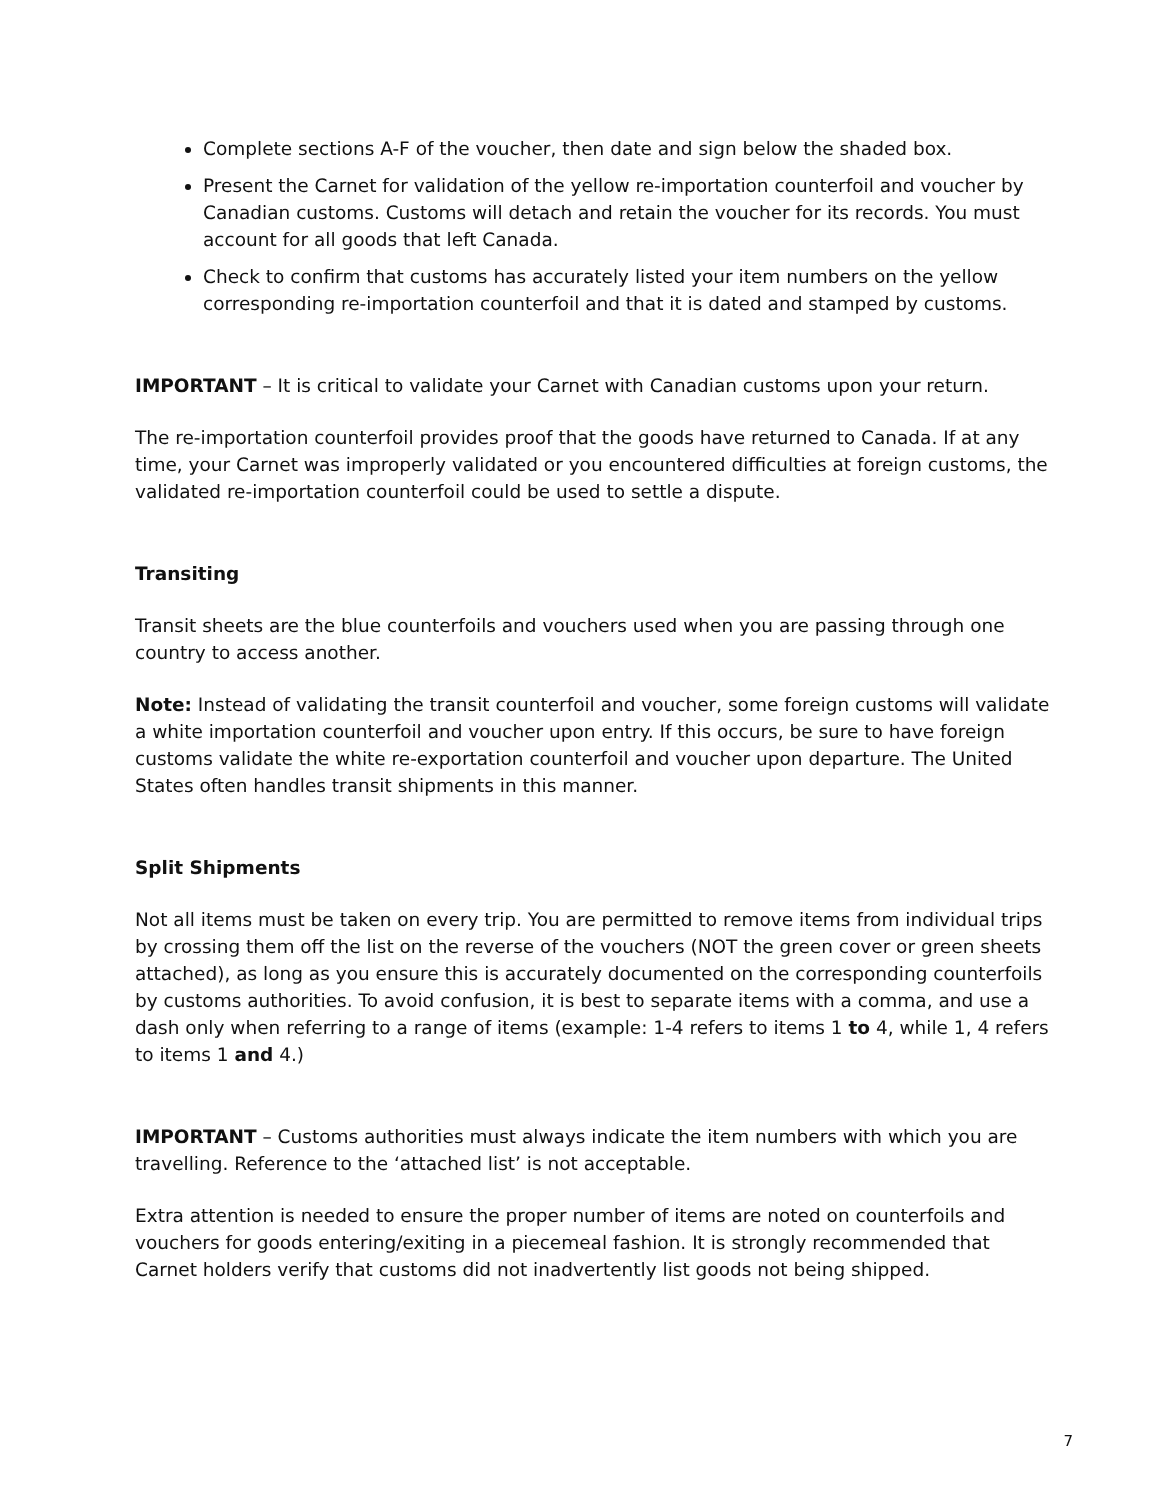Complete sections A-F of the voucher, then date and sign below the shaded box.
Present the Carnet for validation of the yellow re-importation counterfoil and voucher by Canadian customs. Customs will detach and retain the voucher for its records. You must account for all goods that left Canada.
Check to confirm that customs has accurately listed your item numbers on the yellow corresponding re-importation counterfoil and that it is dated and stamped by customs.
IMPORTANT – It is critical to validate your Carnet with Canadian customs upon your return.
The re-importation counterfoil provides proof that the goods have returned to Canada. If at any time, your Carnet was improperly validated or you encountered difficulties at foreign customs, the validated re-importation counterfoil could be used to settle a dispute.
Transiting
Transit sheets are the blue counterfoils and vouchers used when you are passing through one country to access another.
Note: Instead of validating the transit counterfoil and voucher, some foreign customs will validate a white importation counterfoil and voucher upon entry. If this occurs, be sure to have foreign customs validate the white re-exportation counterfoil and voucher upon departure. The United States often handles transit shipments in this manner.
Split Shipments
Not all items must be taken on every trip. You are permitted to remove items from individual trips by crossing them off the list on the reverse of the vouchers (NOT the green cover or green sheets attached), as long as you ensure this is accurately documented on the corresponding counterfoils by customs authorities. To avoid confusion, it is best to separate items with a comma, and use a dash only when referring to a range of items (example: 1-4 refers to items 1 to 4, while 1, 4 refers to items 1 and 4.)
IMPORTANT – Customs authorities must always indicate the item numbers with which you are travelling. Reference to the ‘attached list’ is not acceptable.
Extra attention is needed to ensure the proper number of items are noted on counterfoils and vouchers for goods entering/exiting in a piecemeal fashion. It is strongly recommended that Carnet holders verify that customs did not inadvertently list goods not being shipped.
7